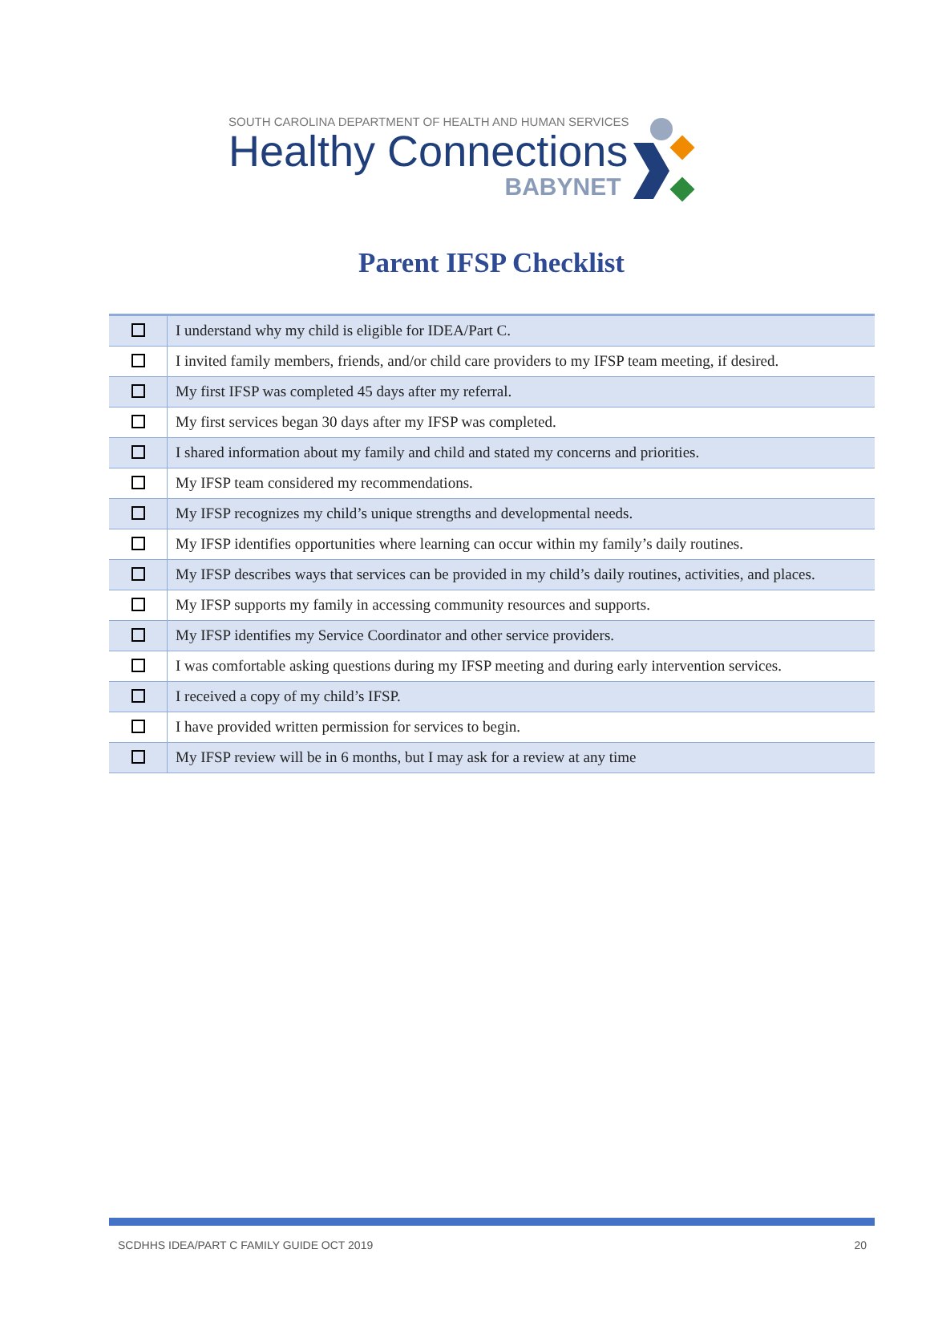SOUTH CAROLINA DEPARTMENT OF HEALTH AND HUMAN SERVICES
Healthy Connections
BABYNET
Parent IFSP Checklist
| | I understand why my child is eligible for IDEA/Part C. |
| | I invited family members, friends, and/or child care providers to my IFSP team meeting, if desired. |
| | My first IFSP was completed 45 days after my referral. |
| | My first services began 30 days after my IFSP was completed. |
| | I shared information about my family and child and stated my concerns and priorities. |
| | My IFSP team considered my recommendations. |
| | My IFSP recognizes my child’s unique strengths and developmental needs. |
| | My IFSP identifies opportunities where learning can occur within my family’s daily routines. |
| | My IFSP describes ways that services can be provided in my child’s daily routines, activities, and places. |
| | My IFSP supports my family in accessing community resources and supports. |
| | My IFSP identifies my Service Coordinator and other service providers. |
| | I was comfortable asking questions during my IFSP meeting and during early intervention services. |
| | I received a copy of my child’s IFSP. |
| | I have provided written permission for services to begin. |
| | My IFSP review will be in 6 months, but I may ask for a review at any time |
SCDHHS IDEA/PART C FAMILY GUIDE OCT 2019 20